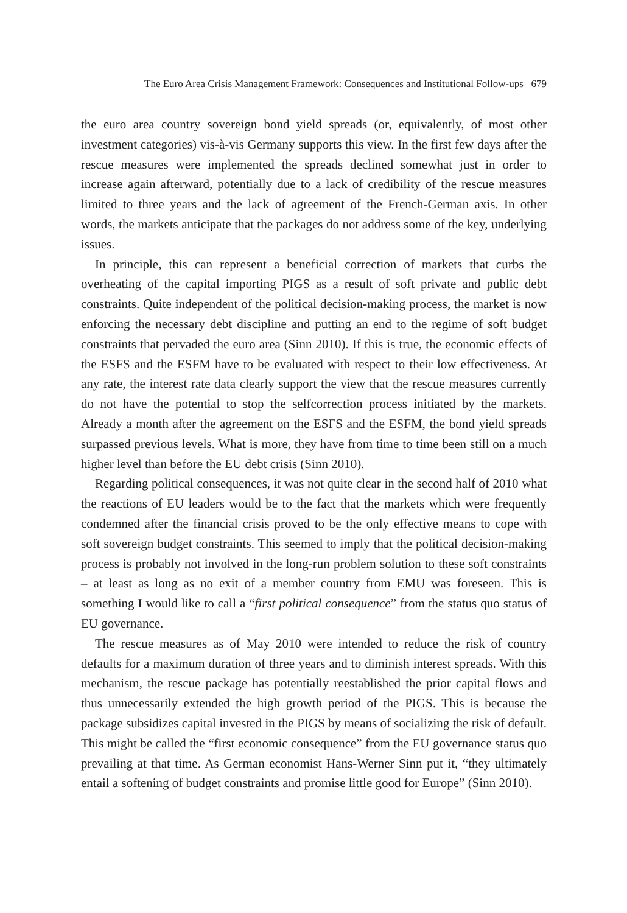The Euro Area Crisis Management Framework: Consequences and Institutional Follow-ups 679
the euro area country sovereign bond yield spreads (or, equivalently, of most other investment categories) vis-à-vis Germany supports this view. In the first few days after the rescue measures were implemented the spreads declined somewhat just in order to increase again afterward, potentially due to a lack of credibility of the rescue measures limited to three years and the lack of agreement of the French-German axis. In other words, the markets anticipate that the packages do not address some of the key, underlying issues.
In principle, this can represent a beneficial correction of markets that curbs the overheating of the capital importing PIGS as a result of soft private and public debt constraints. Quite independent of the political decision-making process, the market is now enforcing the necessary debt discipline and putting an end to the regime of soft budget constraints that pervaded the euro area (Sinn 2010). If this is true, the economic effects of the ESFS and the ESFM have to be evaluated with respect to their low effectiveness. At any rate, the interest rate data clearly support the view that the rescue measures currently do not have the potential to stop the selfcorrection process initiated by the markets. Already a month after the agreement on the ESFS and the ESFM, the bond yield spreads surpassed previous levels. What is more, they have from time to time been still on a much higher level than before the EU debt crisis (Sinn 2010).
Regarding political consequences, it was not quite clear in the second half of 2010 what the reactions of EU leaders would be to the fact that the markets which were frequently condemned after the financial crisis proved to be the only effective means to cope with soft sovereign budget constraints. This seemed to imply that the political decision-making process is probably not involved in the long-run problem solution to these soft constraints – at least as long as no exit of a member country from EMU was foreseen. This is something I would like to call a “first political consequence” from the status quo status of EU governance.
The rescue measures as of May 2010 were intended to reduce the risk of country defaults for a maximum duration of three years and to diminish interest spreads. With this mechanism, the rescue package has potentially reestablished the prior capital flows and thus unnecessarily extended the high growth period of the PIGS. This is because the package subsidizes capital invested in the PIGS by means of socializing the risk of default. This might be called the “first economic consequence” from the EU governance status quo prevailing at that time. As German economist Hans-Werner Sinn put it, “they ultimately entail a softening of budget constraints and promise little good for Europe” (Sinn 2010).